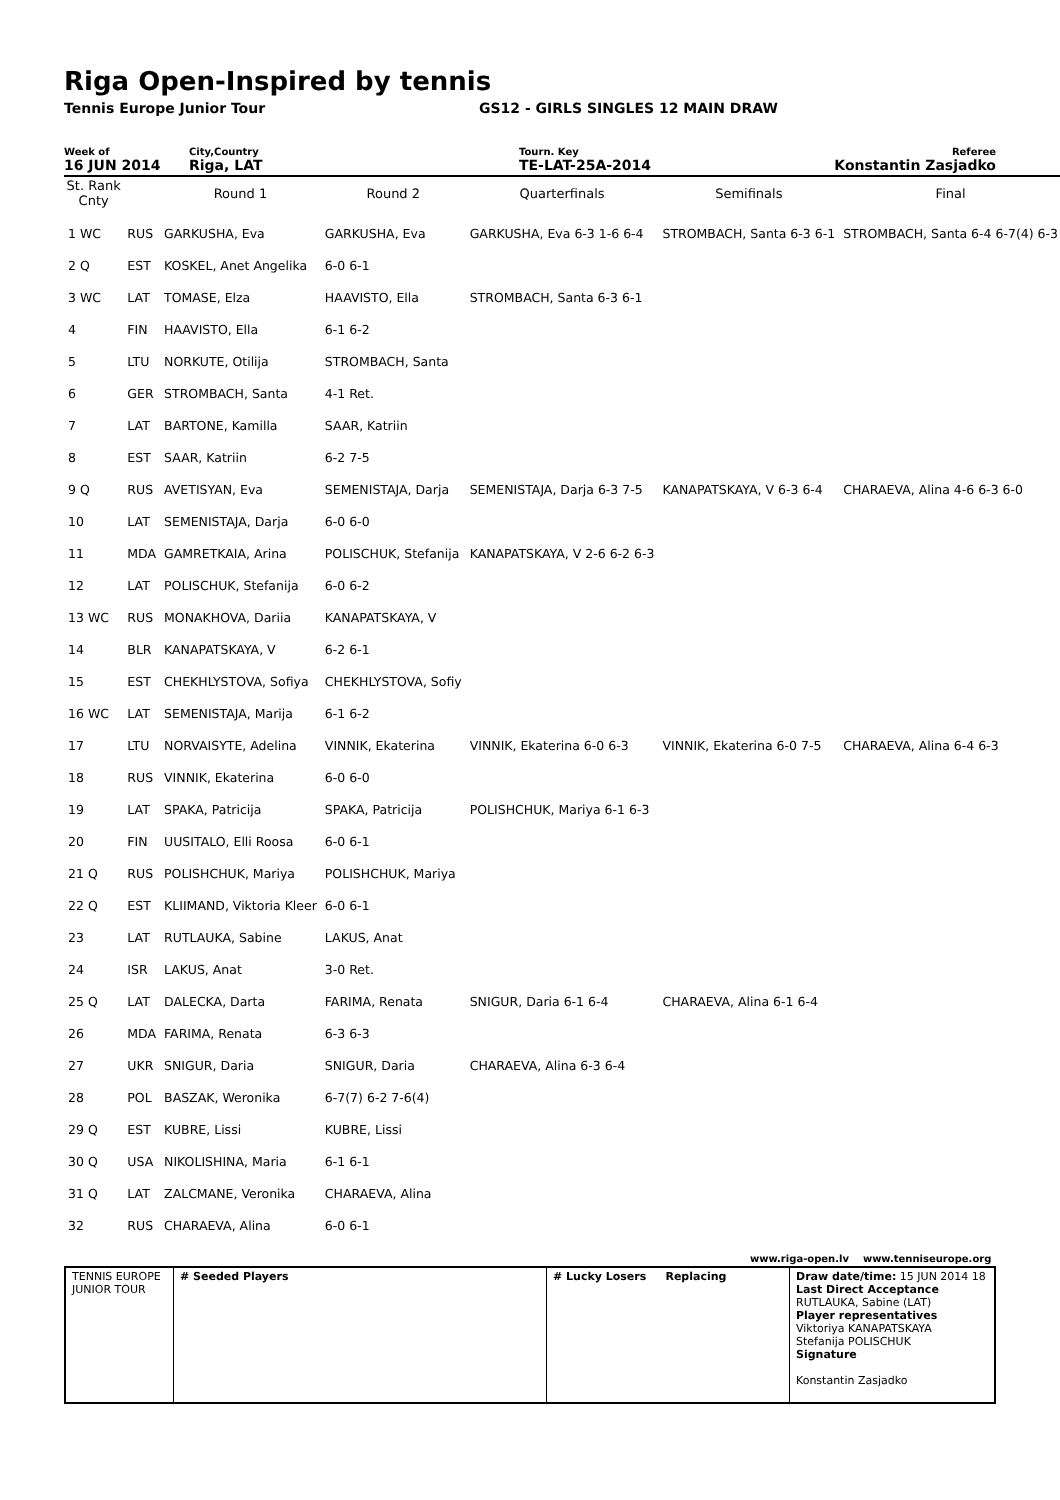Riga Open-Inspired by tennis
Tennis Europe Junior Tour GS12 - GIRLS SINGLES 12 MAIN DRAW
Week of
16 JUN 2014
City,Country
Riga, LAT
Tourn. Key
TE-LAT-25A-2014
Referee
Konstantin Zasjadko
| St. Rank Cnty | | Round 1 | Round 2 | Quarterfinals | Semifinals | Final |
| --- | --- | --- | --- | --- | --- | --- |
| 1 WC | RUS | GARKUSHA, Eva | GARKUSHA, Eva | GARKUSHA, Eva 6-3 1-6 6-4 | STROMBACH, Santa 6-3 6-1 | STROMBACH, Santa 6-4 6-7(4) 6-3 |
| 2 Q | EST | KOSKEL, Anet Angelika | 6-0 6-1 | | | |
| 3 WC | LAT | TOMASE, Elza | HAAVISTO, Ella | STROMBACH, Santa 6-3 6-1 | | |
| 4 | FIN | HAAVISTO, Ella | 6-1 6-2 | | | |
| 5 | LTU | NORKUTE, Otilija | STROMBACH, Santa | | | |
| 6 | GER | STROMBACH, Santa | 4-1 Ret. | | | |
| 7 | LAT | BARTONE, Kamilla | SAAR, Katriin | | | |
| 8 | EST | SAAR, Katriin | 6-2 7-5 | | | |
| 9 Q | RUS | AVETISYAN, Eva | SEMENISTAJA, Darja | SEMENISTAJA, Darja 6-3 7-5 | KANAPATSKAYA, V 6-3 6-4 | CHARAEVA, Alina 4-6 6-3 6-0 |
| 10 | LAT | SEMENISTAJA, Darja | 6-0 6-0 | | | |
| 11 | MDA | GAMRETKAIA, Arina | POLISCHUK, Stefanija | KANAPATSKAYA, V 2-6 6-2 6-3 | | |
| 12 | LAT | POLISCHUK, Stefanija | 6-0 6-2 | | | |
| 13 WC | RUS | MONAKHOVA, Dariia | KANAPATSKAYA, V | | | |
| 14 | BLR | KANAPATSKAYA, V | 6-2 6-1 | | | |
| 15 | EST | CHEKHLYSTOVA, Sofiya | CHEKHLYSTOVA, Sofiy | | | |
| 16 WC | LAT | SEMENISTAJA, Marija | 6-1 6-2 | | | |
| 17 | LTU | NORVAISYTE, Adelina | VINNIK, Ekaterina | VINNIK, Ekaterina 6-0 6-3 | VINNIK, Ekaterina 6-0 7-5 | CHARAEVA, Alina 6-4 6-3 |
| 18 | RUS | VINNIK, Ekaterina | 6-0 6-0 | | | |
| 19 | LAT | SPAKA, Patricija | SPAKA, Patricija | POLISHCHUK, Mariya 6-1 6-3 | | |
| 20 | FIN | UUSITALO, Elli Roosa | 6-0 6-1 | | | |
| 21 Q | RUS | POLISHCHUK, Mariya | POLISHCHUK, Mariya | | | |
| 22 Q | EST | KLIIMAND, Viktoria Kleer | 6-0 6-1 | | | |
| 23 | LAT | RUTLAUKA, Sabine | LAKUS, Anat | | | |
| 24 | ISR | LAKUS, Anat | 3-0 Ret. | | | |
| 25 Q | LAT | DALECKA, Darta | FARIMA, Renata | SNIGUR, Daria 6-1 6-4 | CHARAEVA, Alina 6-1 6-4 | |
| 26 | MDA | FARIMA, Renata | 6-3 6-3 | | | |
| 27 | UKR | SNIGUR, Daria | SNIGUR, Daria | CHARAEVA, Alina 6-3 6-4 | | |
| 28 | POL | BASZAK, Weronika | 6-7(7) 6-2 7-6(4) | | | |
| 29 Q | EST | KUBRE, Lissi | KUBRE, Lissi | | | |
| 30 Q | USA | NIKOLISHINA, Maria | 6-1 6-1 | | | |
| 31 Q | LAT | ZALCMANE, Veronika | CHARAEVA, Alina | | | |
| 32 | RUS | CHARAEVA, Alina | 6-0 6-1 | | | |
www.riga-open.lv www.tenniseurope.org
| TENNIS EUROPE JUNIOR TOUR | # Seeded Players | # Lucky Losers Replacing | Draw date/time: 15 JUN 2014 18 Last Direct Acceptance RUTLAUKA, Sabine (LAT) Player representatives Viktoriya KANAPATSKAYA Stefanija POLISCHUK Signature Konstantin Zasjadko |